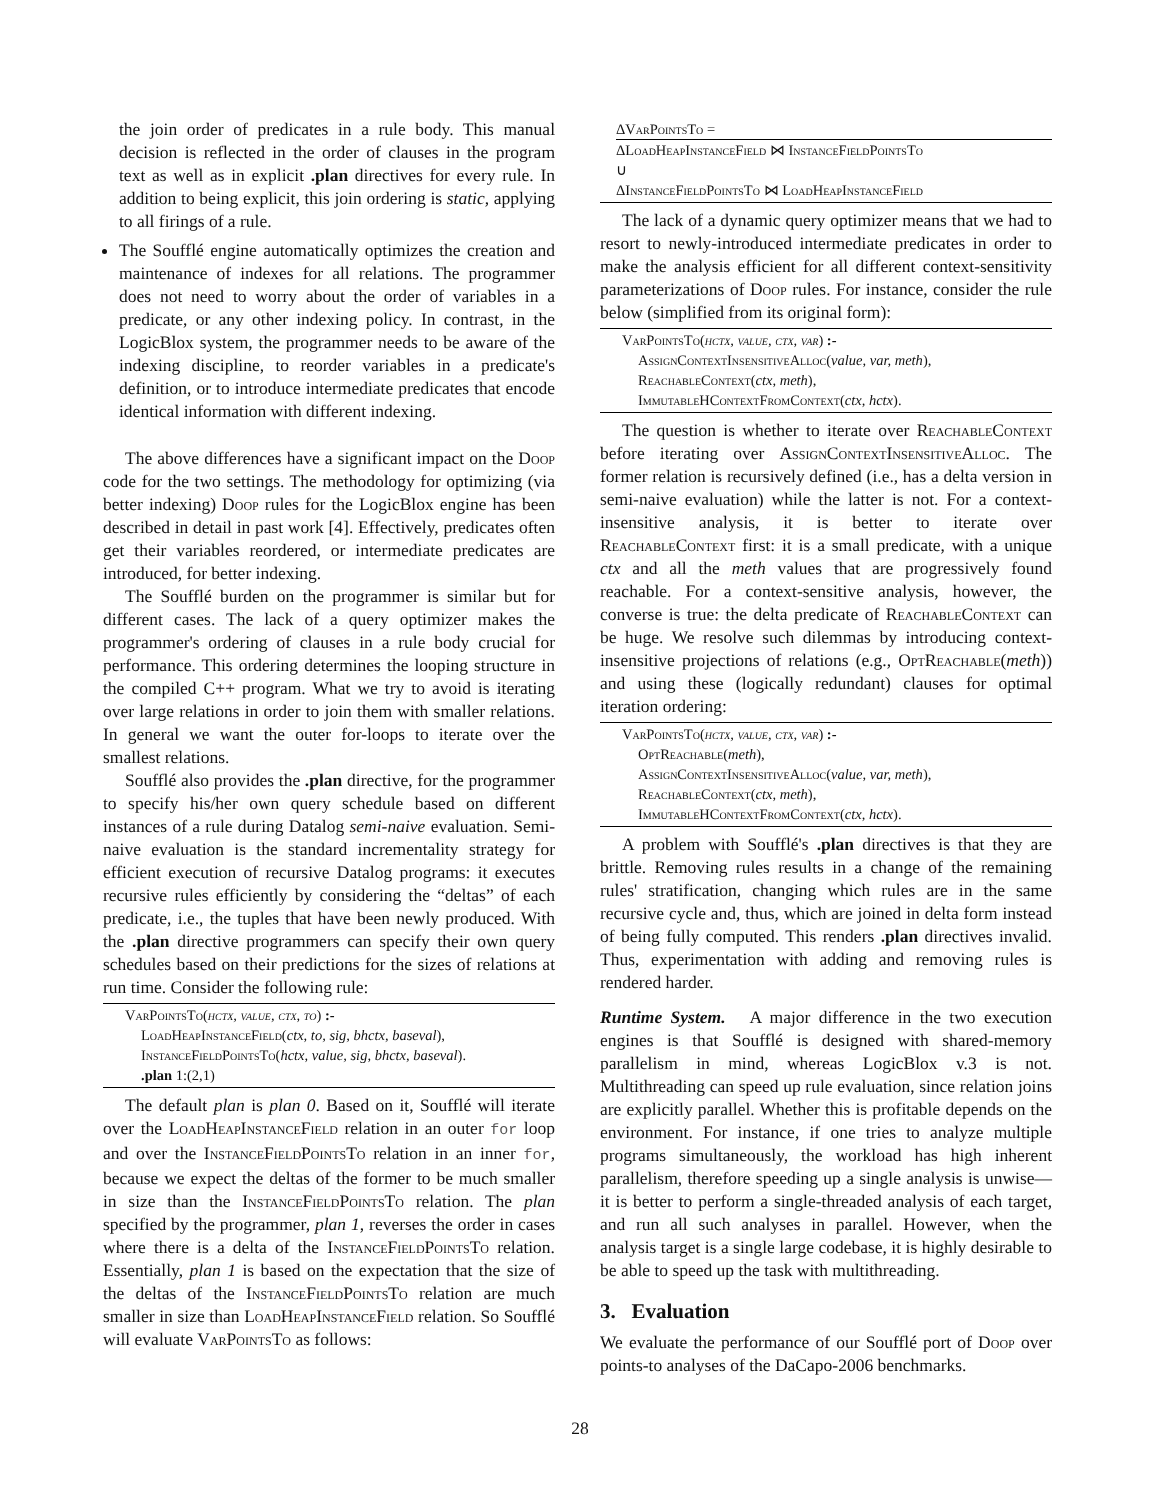the join order of predicates in a rule body. This manual decision is reflected in the order of clauses in the program text as well as in explicit .plan directives for every rule. In addition to being explicit, this join ordering is static, applying to all firings of a rule.
The Soufflé engine automatically optimizes the creation and maintenance of indexes for all relations. The programmer does not need to worry about the order of variables in a predicate, or any other indexing policy. In contrast, in the LogicBlox system, the programmer needs to be aware of the indexing discipline, to reorder variables in a predicate's definition, or to introduce intermediate predicates that encode identical information with different indexing.
The above differences have a significant impact on the Doop code for the two settings. The methodology for optimizing (via better indexing) Doop rules for the LogicBlox engine has been described in detail in past work [4]. Effectively, predicates often get their variables reordered, or intermediate predicates are introduced, for better indexing.
The Soufflé burden on the programmer is similar but for different cases. The lack of a query optimizer makes the programmer's ordering of clauses in a rule body crucial for performance. This ordering determines the looping structure in the compiled C++ program. What we try to avoid is iterating over large relations in order to join them with smaller relations. In general we want the outer for-loops to iterate over the smallest relations.
Soufflé also provides the .plan directive, for the programmer to specify his/her own query schedule based on different instances of a rule during Datalog semi-naive evaluation. Semi-naive evaluation is the standard incrementality strategy for efficient execution of recursive Datalog programs: it executes recursive rules efficiently by considering the “deltas” of each predicate, i.e., the tuples that have been newly produced. With the .plan directive programmers can specify their own query schedules based on their predictions for the sizes of relations at run time. Consider the following rule:
VarPointsTo(hctx, value, ctx, to) :-
LoadHeapInstanceField(ctx, to, sig, bhctx, baseval),
InstanceFieldPointsTo(hctx, value, sig, bhctx, baseval).
.plan 1:(2,1)
The default plan is plan 0. Based on it, Soufflé will iterate over the LoadHeapInstanceField relation in an outer for loop and over the InstanceFieldPointsTo relation in an inner for, because we expect the deltas of the former to be much smaller in size than the InstanceFieldPointsTo relation. The plan specified by the programmer, plan 1, reverses the order in cases where there is a delta of the InstanceFieldPointsTo relation. Essentially, plan 1 is based on the expectation that the size of the deltas of the InstanceFieldPointsTo relation are much smaller in size than LoadHeapInstanceField relation. So Soufflé will evaluate VarPointsTo as follows:
ΔVarPointsTo =
ΔLoadHeapInstanceField ⋈ InstanceFieldPointsTo
∪
ΔInstanceFieldPointsTo ⋈ LoadHeapInstanceField
The lack of a dynamic query optimizer means that we had to resort to newly-introduced intermediate predicates in order to make the analysis efficient for all different context-sensitivity parameterizations of Doop rules. For instance, consider the rule below (simplified from its original form):
VarPointsTo(hctx, value, ctx, var) :-
AssignContextInsensitiveAlloc(value, var, meth),
ReachableContext(ctx, meth),
ImmutableHContextFromContext(ctx, hctx).
The question is whether to iterate over ReachableContext before iterating over AssignContextInsensitiveAlloc. The former relation is recursively defined (i.e., has a delta version in semi-naive evaluation) while the latter is not. For a context-insensitive analysis, it is better to iterate over ReachableContext first: it is a small predicate, with a unique ctx and all the meth values that are progressively found reachable. For a context-sensitive analysis, however, the converse is true: the delta predicate of ReachableContext can be huge. We resolve such dilemmas by introducing context-insensitive projections of relations (e.g., OptReachable(meth)) and using these (logically redundant) clauses for optimal iteration ordering:
VarPointsTo(hctx, value, ctx, var) :-
OptReachable(meth),
AssignContextInsensitiveAlloc(value, var, meth),
ReachableContext(ctx, meth),
ImmutableHContextFromContext(ctx, hctx).
A problem with Soufflé's .plan directives is that they are brittle. Removing rules results in a change of the remaining rules' stratification, changing which rules are in the same recursive cycle and, thus, which are joined in delta form instead of being fully computed. This renders .plan directives invalid. Thus, experimentation with adding and removing rules is rendered harder.
Runtime System. A major difference in the two execution engines is that Soufflé is designed with shared-memory parallelism in mind, whereas LogicBlox v.3 is not. Multithreading can speed up rule evaluation, since relation joins are explicitly parallel. Whether this is profitable depends on the environment. For instance, if one tries to analyze multiple programs simultaneously, the workload has high inherent parallelism, therefore speeding up a single analysis is unwise—it is better to perform a single-threaded analysis of each target, and run all such analyses in parallel. However, when the analysis target is a single large codebase, it is highly desirable to be able to speed up the task with multithreading.
3. Evaluation
We evaluate the performance of our Soufflé port of Doop over points-to analyses of the DaCapo-2006 benchmarks.
28